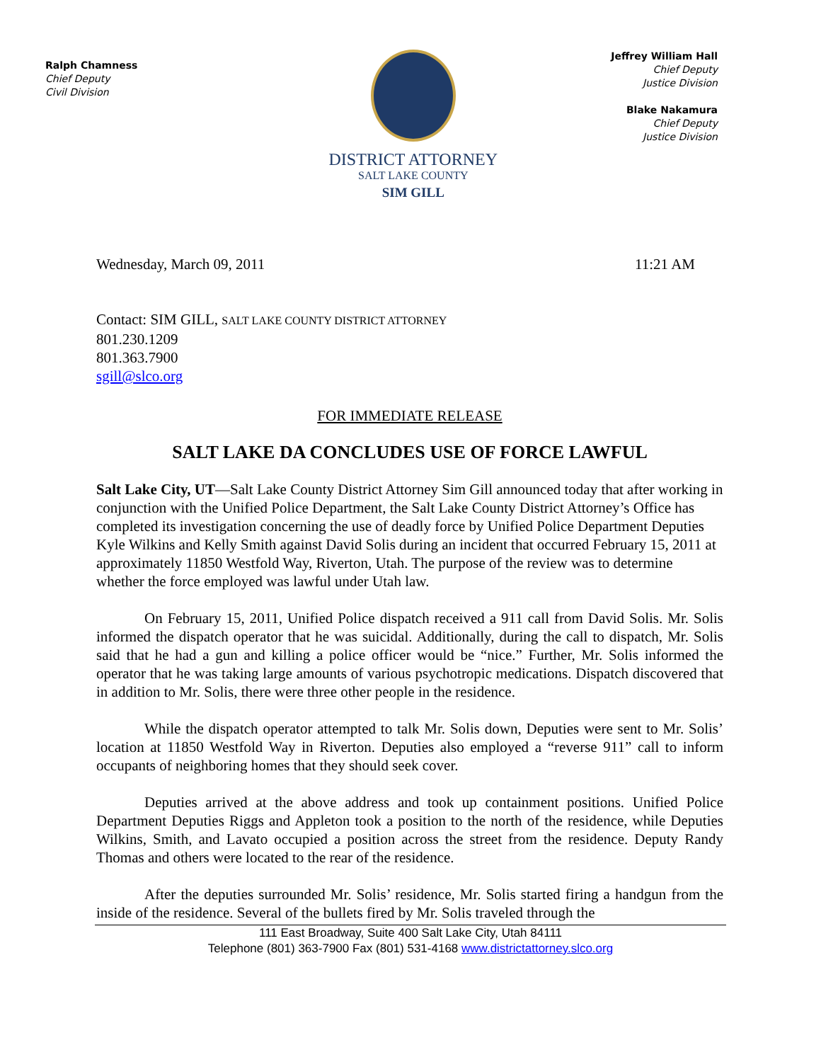Ralph Chamness
Chief Deputy
Civil Division
DISTRICT ATTORNEY
SALT LAKE COUNTY
SIM GILL
Jeffrey William Hall
Chief Deputy
Justice Division
Blake Nakamura
Chief Deputy
Justice Division
Wednesday, March 09, 2011 11:21 AM
Contact: SIM GILL, SALT LAKE COUNTY DISTRICT ATTORNEY
801.230.1209
801.363.7900
sgill@slco.org
FOR IMMEDIATE RELEASE
SALT LAKE DA CONCLUDES USE OF FORCE LAWFUL
Salt Lake City, UT—Salt Lake County District Attorney Sim Gill announced today that after working in conjunction with the Unified Police Department, the Salt Lake County District Attorney’s Office has completed its investigation concerning the use of deadly force by Unified Police Department Deputies Kyle Wilkins and Kelly Smith against David Solis during an incident that occurred February 15, 2011 at approximately 11850 Westfold Way, Riverton, Utah. The purpose of the review was to determine whether the force employed was lawful under Utah law.
On February 15, 2011, Unified Police dispatch received a 911 call from David Solis. Mr. Solis informed the dispatch operator that he was suicidal. Additionally, during the call to dispatch, Mr. Solis said that he had a gun and killing a police officer would be “nice.” Further, Mr. Solis informed the operator that he was taking large amounts of various psychotropic medications. Dispatch discovered that in addition to Mr. Solis, there were three other people in the residence.
While the dispatch operator attempted to talk Mr. Solis down, Deputies were sent to Mr. Solis’ location at 11850 Westfold Way in Riverton. Deputies also employed a “reverse 911” call to inform occupants of neighboring homes that they should seek cover.
Deputies arrived at the above address and took up containment positions. Unified Police Department Deputies Riggs and Appleton took a position to the north of the residence, while Deputies Wilkins, Smith, and Lavato occupied a position across the street from the residence. Deputy Randy Thomas and others were located to the rear of the residence.
After the deputies surrounded Mr. Solis’ residence, Mr. Solis started firing a handgun from the inside of the residence. Several of the bullets fired by Mr. Solis traveled through the
111 East Broadway, Suite 400 Salt Lake City, Utah 84111
Telephone (801) 363-7900 Fax (801) 531-4168 www.districtattorney.slco.org